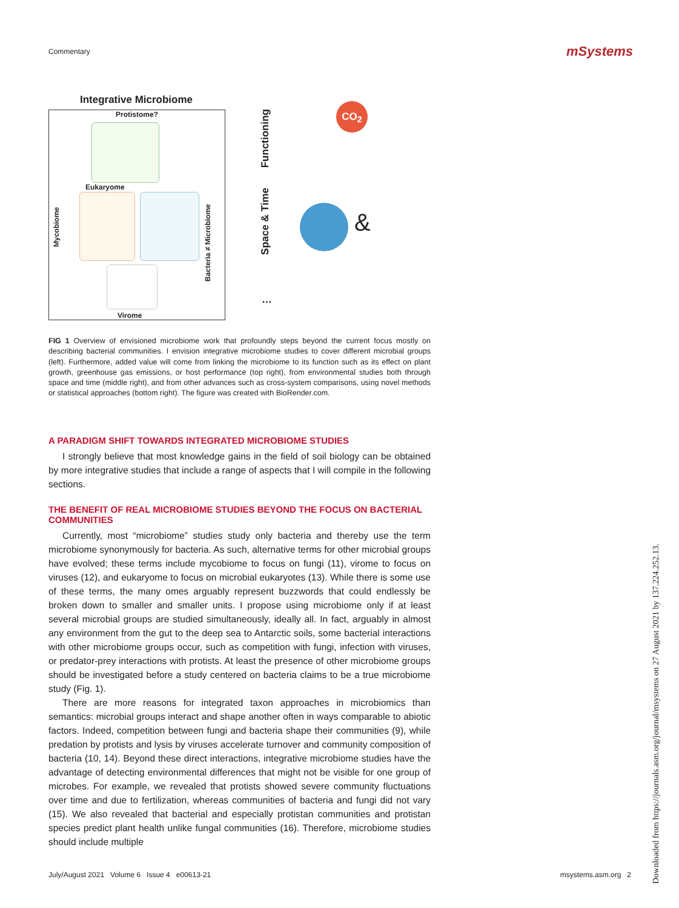Commentary mSystems
Integrative Microbiome
Protistome?
Eukaryome
Mycobiome
Bacteria ≠ Microbiome
Virome
Functioning
Space & Time
…
CO<sub>2</sub>
&
FIG 1 Overview of envisioned microbiome work that profoundly steps beyond the current focus mostly on describing bacterial communities. I envision integrative microbiome studies to cover different microbial groups (left). Furthermore, added value will come from linking the microbiome to its function such as its effect on plant growth, greenhouse gas emissions, or host performance (top right), from environmental studies both through space and time (middle right), and from other advances such as cross-system comparisons, using novel methods or statistical approaches (bottom right). The figure was created with BioRender.com.
A PARADIGM SHIFT TOWARDS INTEGRATED MICROBIOME STUDIES
I strongly believe that most knowledge gains in the field of soil biology can be obtained by more integrative studies that include a range of aspects that I will compile in the following sections.
THE BENEFIT OF REAL MICROBIOME STUDIES BEYOND THE FOCUS ON BACTERIAL COMMUNITIES
Currently, most “microbiome” studies study only bacteria and thereby use the term microbiome synonymously for bacteria. As such, alternative terms for other microbial groups have evolved; these terms include mycobiome to focus on fungi (11), virome to focus on viruses (12), and eukaryome to focus on microbial eukaryotes (13). While there is some use of these terms, the many omes arguably represent buzzwords that could endlessly be broken down to smaller and smaller units. I propose using microbiome only if at least several microbial groups are studied simultaneously, ideally all. In fact, arguably in almost any environment from the gut to the deep sea to Antarctic soils, some bacterial interactions with other microbiome groups occur, such as competition with fungi, infection with viruses, or predator-prey interactions with protists. At least the presence of other microbiome groups should be investigated before a study centered on bacteria claims to be a true microbiome study (Fig. 1).
There are more reasons for integrated taxon approaches in microbiomics than semantics: microbial groups interact and shape another often in ways comparable to abiotic factors. Indeed, competition between fungi and bacteria shape their communities (9), while predation by protists and lysis by viruses accelerate turnover and community composition of bacteria (10, 14). Beyond these direct interactions, integrative microbiome studies have the advantage of detecting environmental differences that might not be visible for one group of microbes. For example, we revealed that protists showed severe community fluctuations over time and due to fertilization, whereas communities of bacteria and fungi did not vary (15). We also revealed that bacterial and especially protistan communities and protistan species predict plant health unlike fungal communities (16). Therefore, microbiome studies should include multiple
July/August 2021 Volume 6 Issue 4 e00613-21 msystems.asm.org 2
Downloaded from https://journals.asm.org/journal/msystems on 27 August 2021 by 137.224.252.13.